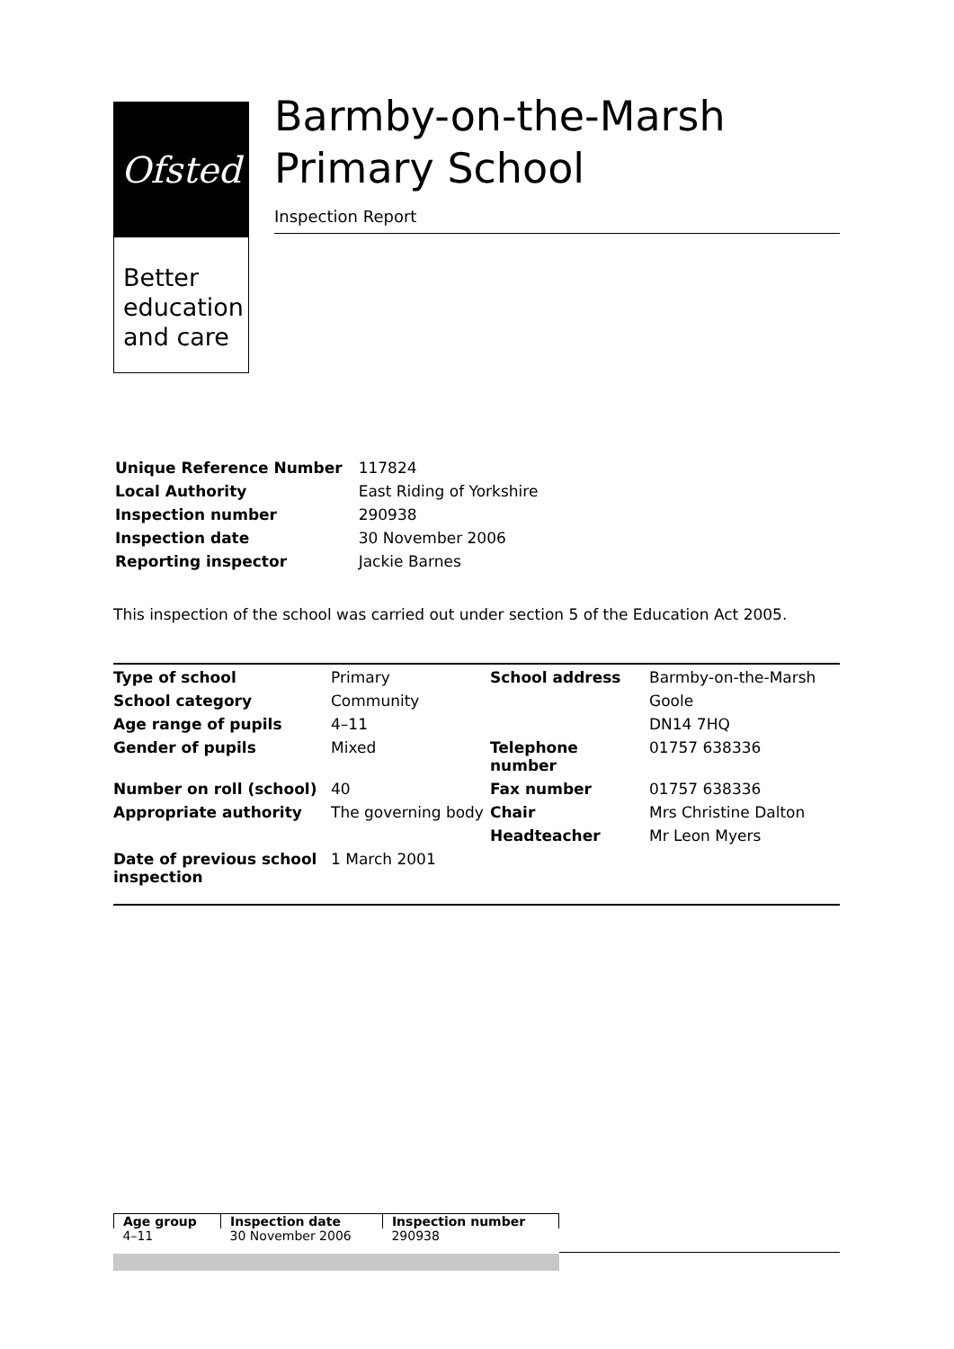Ofsted
Better education and care
Barmby-on-the-Marsh Primary School
Inspection Report
| Unique Reference Number | 117824 |
| Local Authority | East Riding of Yorkshire |
| Inspection number | 290938 |
| Inspection date | 30 November 2006 |
| Reporting inspector | Jackie Barnes |
This inspection of the school was carried out under section 5 of the Education Act 2005.
| Type of school | Primary | School address | Barmby-on-the-Marsh |
| School category | Community | | Goole |
| Age range of pupils | 4–11 | | DN14 7HQ |
| Gender of pupils | Mixed | Telephone number | 01757 638336 |
| Number on roll (school) | 40 | Fax number | 01757 638336 |
| Appropriate authority | The governing body | Chair | Mrs Christine Dalton |
| | | Headteacher | Mr Leon Myers |
| Date of previous school inspection | 1 March 2001 | | |
| Age group | Inspection date | Inspection number |
| --- | --- | --- |
| 4–11 | 30 November 2006 | 290938 |